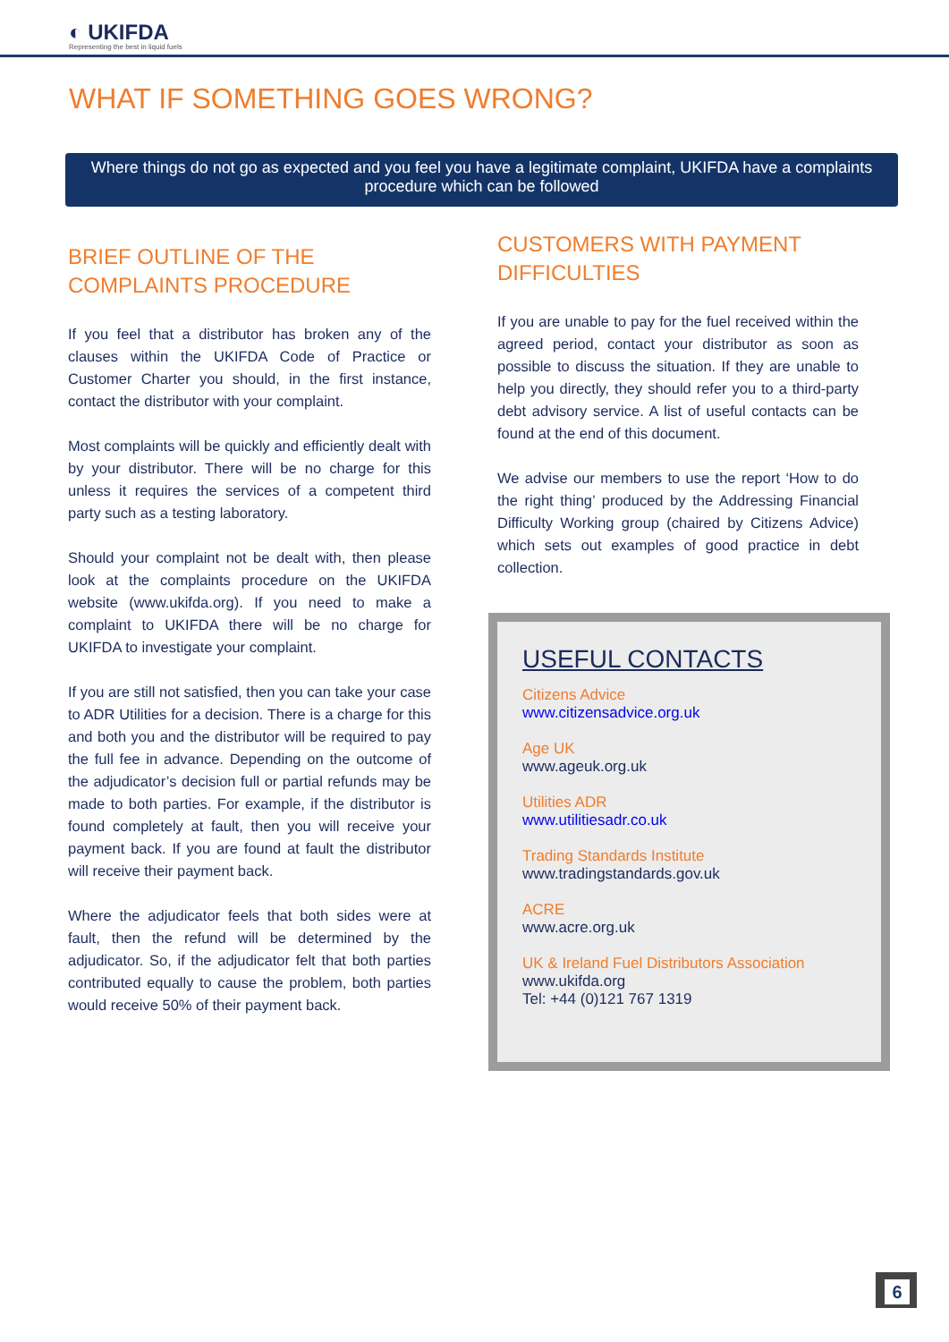◐ UKIFDA
Representing the best in liquid fuels
WHAT IF SOMETHING GOES WRONG?
Where things do not go as expected and you feel you have a legitimate complaint, UKIFDA have a complaints procedure which can be followed
BRIEF OUTLINE OF THE COMPLAINTS PROCEDURE
If you feel that a distributor has broken any of the clauses within the UKIFDA Code of Practice or Customer Charter you should, in the first instance, contact the distributor with your complaint.
Most complaints will be quickly and efficiently dealt with by your distributor. There will be no charge for this unless it requires the services of a competent third party such as a testing laboratory.
Should your complaint not be dealt with, then please look at the complaints procedure on the UKIFDA website (www.ukifda.org). If you need to make a complaint to UKIFDA there will be no charge for UKIFDA to investigate your complaint.
If you are still not satisfied, then you can take your case to ADR Utilities for a decision. There is a charge for this and both you and the distributor will be required to pay the full fee in advance. Depending on the outcome of the adjudicator’s decision full or partial refunds may be made to both parties. For example, if the distributor is found completely at fault, then you will receive your payment back. If you are found at fault the distributor will receive their payment back.
Where the adjudicator feels that both sides were at fault, then the refund will be determined by the adjudicator. So, if the adjudicator felt that both parties contributed equally to cause the problem, both parties would receive 50% of their payment back.
CUSTOMERS WITH PAYMENT DIFFICULTIES
If you are unable to pay for the fuel received within the agreed period, contact your distributor as soon as possible to discuss the situation. If they are unable to help you directly, they should refer you to a third-party debt advisory service. A list of useful contacts can be found at the end of this document.
We advise our members to use the report ‘How to do the right thing’ produced by the Addressing Financial Difficulty Working group (chaired by Citizens Advice) which sets out examples of good practice in debt collection.
USEFUL CONTACTS
Citizens Advice
www.citizensadvice.org.uk
Age UK
www.ageuk.org.uk
Utilities ADR
www.utilitiesadr.co.uk
Trading Standards Institute
www.tradingstandards.gov.uk
ACRE
www.acre.org.uk
UK & Ireland Fuel Distributors Association
www.ukifda.org
Tel: +44 (0)121 767 1319
6